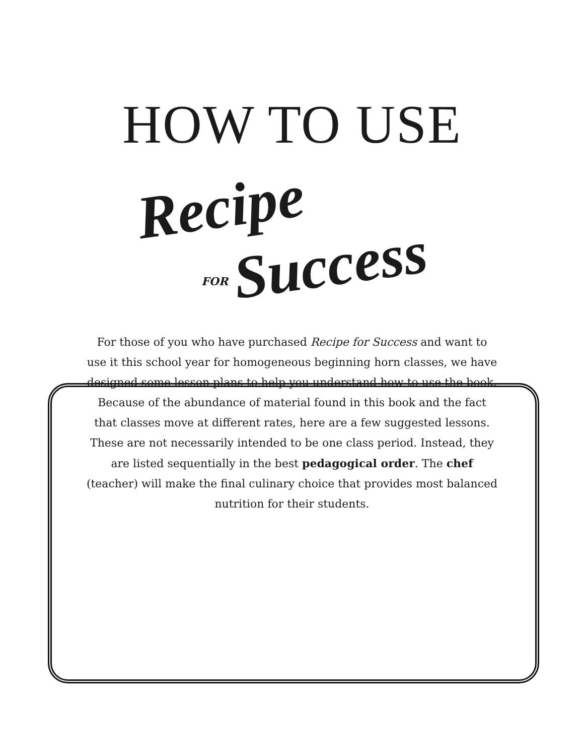HOW TO USE
Recipe
FOR Success
For those of you who have purchased Recipe for Success and want to use it this school year for homogeneous beginning horn classes, we have designed some lesson plans to help you understand how to use the book. Because of the abundance of material found in this book and the fact that classes move at different rates, here are a few suggested lessons. These are not necessarily intended to be one class period. Instead, they are listed sequentially in the best pedagogical order. The chef (teacher) will make the final culinary choice that provides most balanced nutrition for their students.